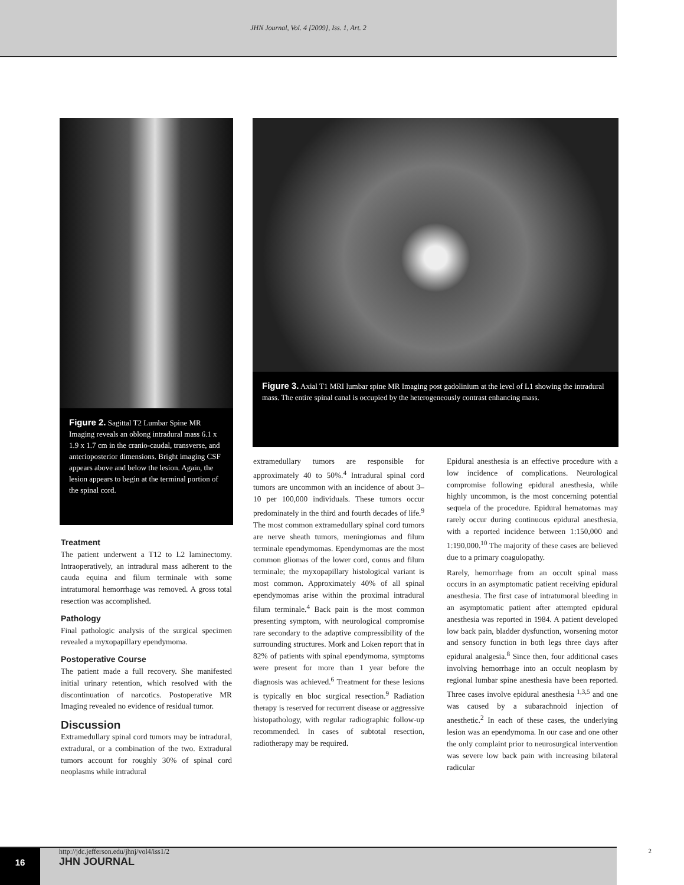JHN Journal, Vol. 4 [2009], Iss. 1, Art. 2
Figure 2. Sagittal T2 Lumbar Spine MR Imaging reveals an oblong intradural mass 6.1 x 1.9 x 1.7 cm in the cranio-caudal, transverse, and anterioposterior dimensions. Bright imaging CSF appears above and below the lesion. Again, the lesion appears to begin at the terminal portion of the spinal cord.
Figure 3. Axial T1 MRI lumbar spine MR Imaging post gadolinium at the level of L1 showing the intradural mass. The entire spinal canal is occupied by the heterogeneously contrast enhancing mass.
Treatment
The patient underwent a T12 to L2 laminectomy. Intraoperatively, an intradural mass adherent to the cauda equina and filum terminale with some intratumoral hemorrhage was removed. A gross total resection was accomplished.
Pathology
Final pathologic analysis of the surgical specimen revealed a myxopapillary ependymoma.
Postoperative Course
The patient made a full recovery. She manifested initial urinary retention, which resolved with the discontinuation of narcotics. Postoperative MR Imaging revealed no evidence of residual tumor.
Discussion
Extramedullary spinal cord tumors may be intradural, extradural, or a combination of the two. Extradural tumors account for roughly 30% of spinal cord neoplasms while intradural
extramedullary tumors are responsible for approximately 40 to 50%.<sup>4</sup> Intradural spinal cord tumors are uncommon with an incidence of about 3–10 per 100,000 individuals. These tumors occur predominately in the third and fourth decades of life.<sup>9</sup> The most common extramedullary spinal cord tumors are nerve sheath tumors, meningiomas and filum terminale ependymomas. Ependymomas are the most common gliomas of the lower cord, conus and filum terminale; the myxopapillary histological variant is most common. Approximately 40% of all spinal ependymomas arise within the proximal intradural filum terminale.<sup>4</sup> Back pain is the most common presenting symptom, with neurological compromise rare secondary to the adaptive compressibility of the surrounding structures. Mork and Loken report that in 82% of patients with spinal ependymoma, symptoms were present for more than 1 year before the diagnosis was achieved.<sup>6</sup> Treatment for these lesions is typically en bloc surgical resection.<sup>9</sup> Radiation therapy is reserved for recurrent disease or aggressive histopathology, with regular radiographic follow-up recommended. In cases of subtotal resection, radiotherapy may be required.
Epidural anesthesia is an effective procedure with a low incidence of complications. Neurological compromise following epidural anesthesia, while highly uncommon, is the most concerning potential sequela of the procedure. Epidural hematomas may rarely occur during continuous epidural anesthesia, with a reported incidence between 1:150,000 and 1:190,000.<sup>10</sup> The majority of these cases are believed due to a primary coagulopathy.
Rarely, hemorrhage from an occult spinal mass occurs in an asymptomatic patient receiving epidural anesthesia. The first case of intratumoral bleeding in an asymptomatic patient after attempted epidural anesthesia was reported in 1984. A patient developed low back pain, bladder dysfunction, worsening motor and sensory function in both legs three days after epidural analgesia.<sup>8</sup> Since then, four additional cases involving hemorrhage into an occult neoplasm by regional lumbar spine anesthesia have been reported. Three cases involve epidural anesthesia <sup>1,3,5</sup> and one was caused by a subarachnoid injection of anesthetic.<sup>2</sup> In each of these cases, the underlying lesion was an ependymoma. In our case and one other the only complaint prior to neurosurgical intervention was severe low back pain with increasing bilateral radicular
16
http://jdc.jefferson.edu/jhnj/vol4/iss1/2
JHN JOURNAL
2